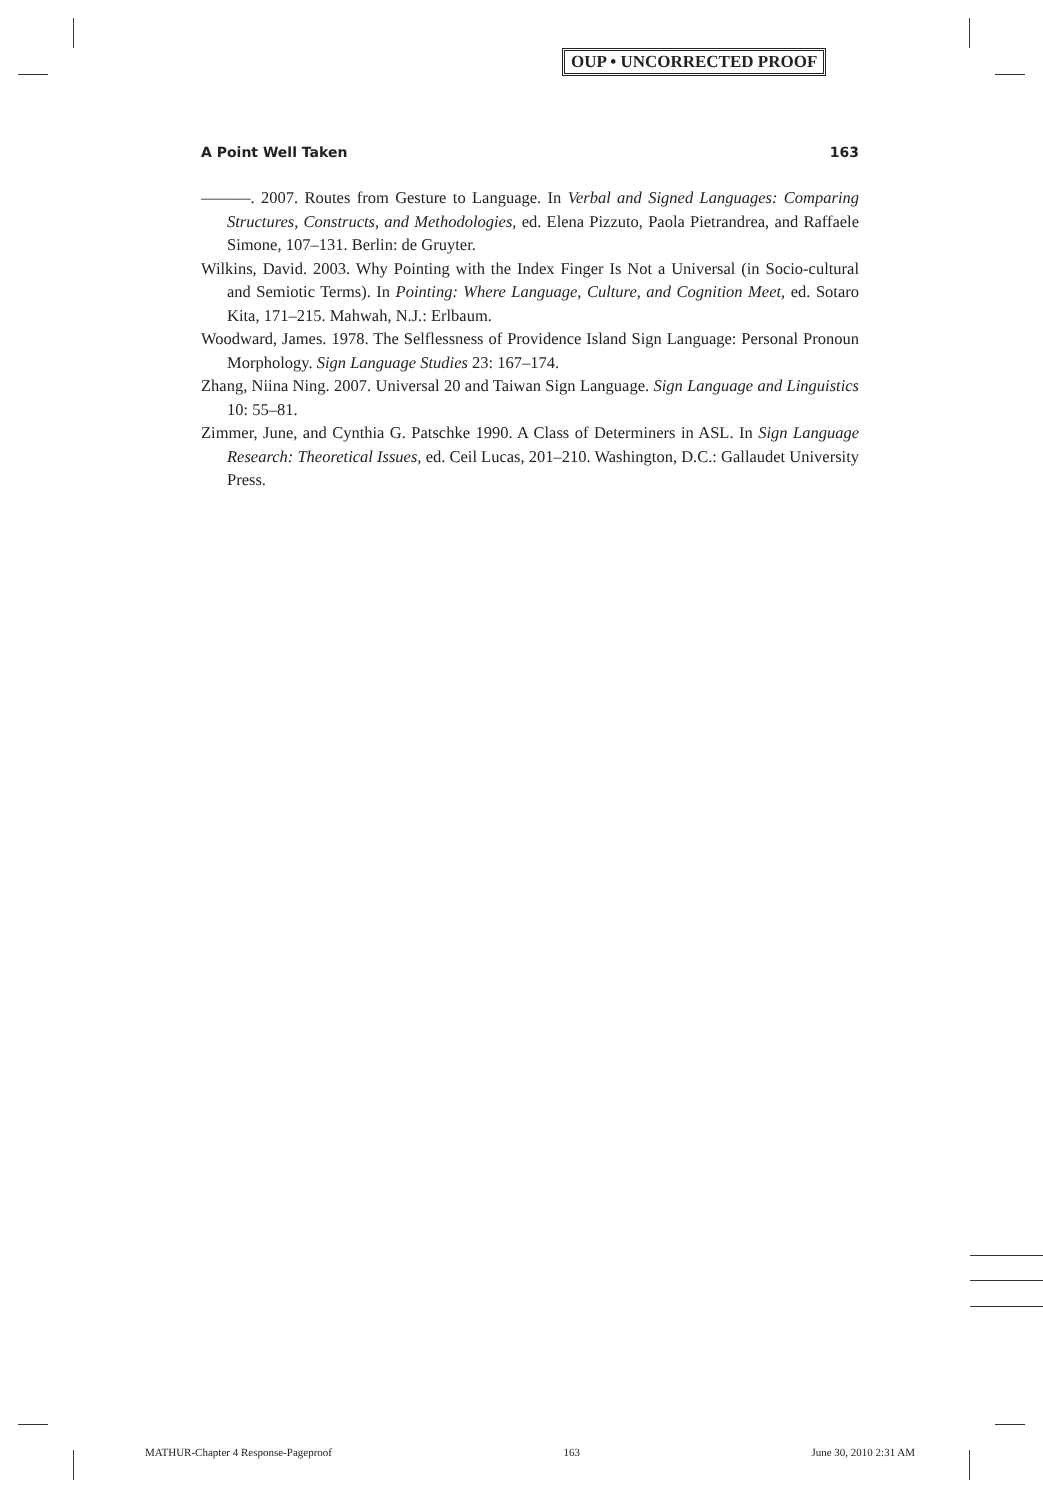OUP • UNCORRECTED PROOF
A Point Well Taken 163
———. 2007. Routes from Gesture to Language. In Verbal and Signed Languages: Comparing Structures, Constructs, and Methodologies, ed. Elena Pizzuto, Paola Pietrandrea, and Raffaele Simone, 107–131. Berlin: de Gruyter.
Wilkins, David. 2003. Why Pointing with the Index Finger Is Not a Universal (in Socio-cultural and Semiotic Terms). In Pointing: Where Language, Culture, and Cognition Meet, ed. Sotaro Kita, 171–215. Mahwah, N.J.: Erlbaum.
Woodward, James. 1978. The Selflessness of Providence Island Sign Language: Personal Pronoun Morphology. Sign Language Studies 23: 167–174.
Zhang, Niina Ning. 2007. Universal 20 and Taiwan Sign Language. Sign Language and Linguistics 10: 55–81.
Zimmer, June, and Cynthia G. Patschke 1990. A Class of Determiners in ASL. In Sign Language Research: Theoretical Issues, ed. Ceil Lucas, 201–210. Washington, D.C.: Gallaudet University Press.
MATHUR-Chapter 4 Response-Pageproof 163 June 30, 2010 2:31 AM